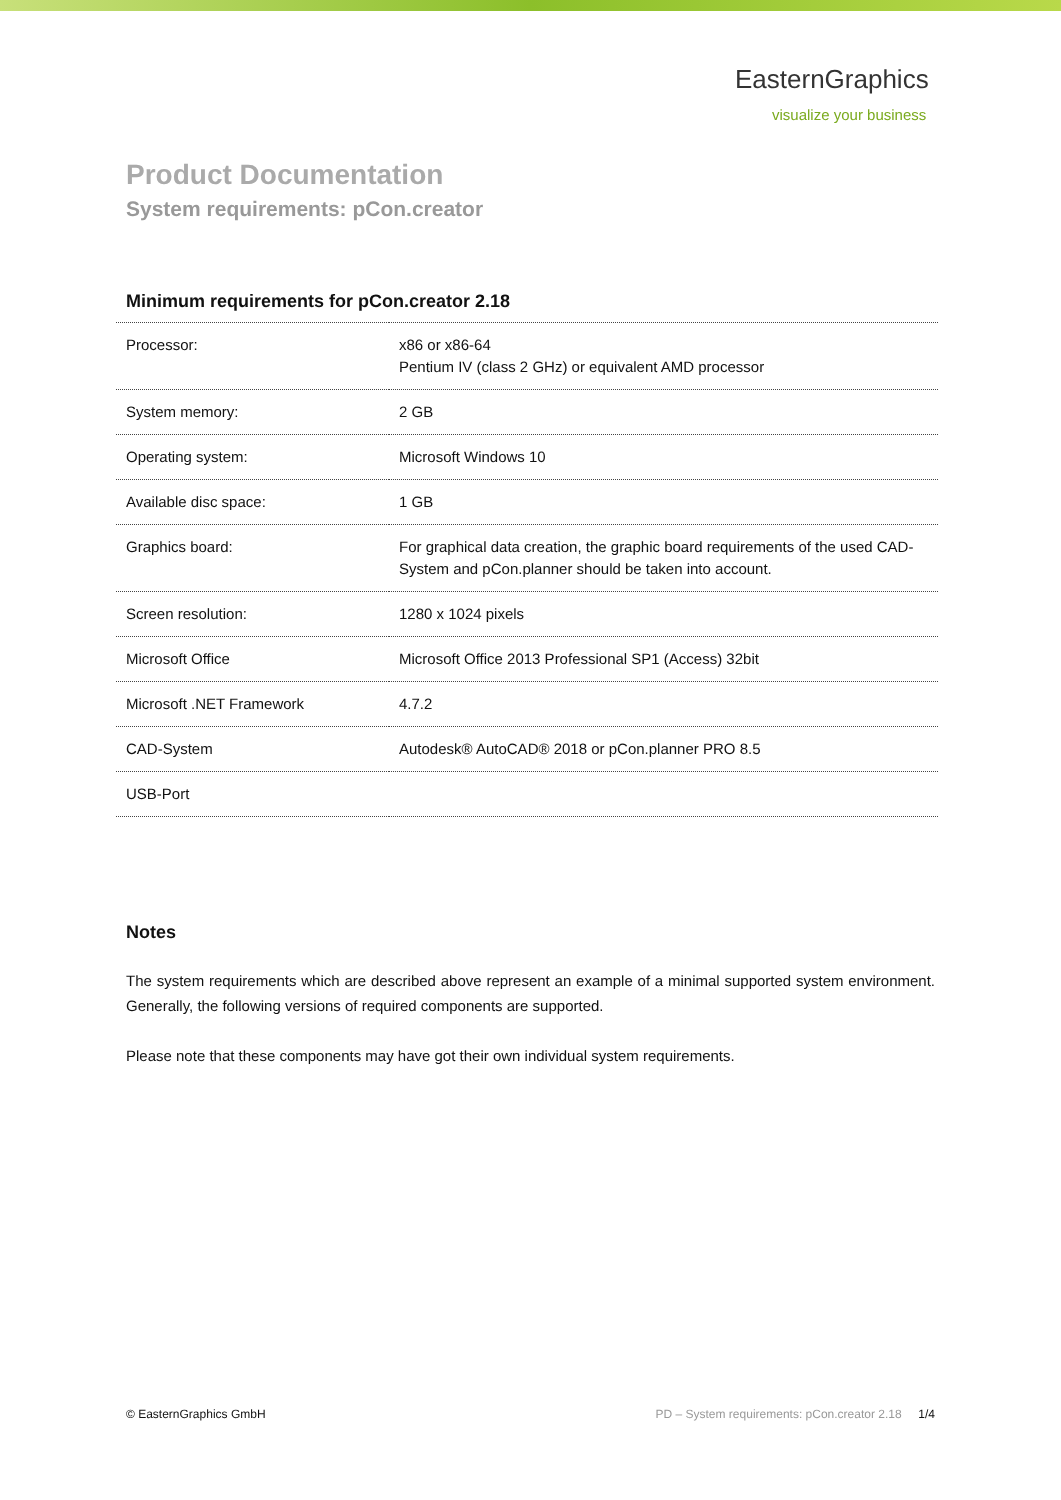EasternGraphics
visualize your business
Product Documentation
System requirements: pCon.creator
Minimum requirements for pCon.creator 2.18
| Processor: | x86 or x86-64 Pentium IV (class 2 GHz) or equivalent AMD processor |
| System memory: | 2 GB |
| Operating system: | Microsoft Windows 10 |
| Available disc space: | 1 GB |
| Graphics board: | For graphical data creation, the graphic board requirements of the used CAD-System and pCon.planner should be taken into account. |
| Screen resolution: | 1280 x 1024 pixels |
| Microsoft Office | Microsoft Office 2013 Professional SP1 (Access) 32bit |
| Microsoft .NET Framework | 4.7.2 |
| CAD-System | Autodesk® AutoCAD® 2018 or pCon.planner PRO 8.5 |
| USB-Port | |
Notes
The system requirements which are described above represent an example of a minimal supported system environment. Generally, the following versions of required components are supported.
Please note that these components may have got their own individual system requirements.
© EasternGraphics GmbH PD – System requirements: pCon.creator 2.18 1/4